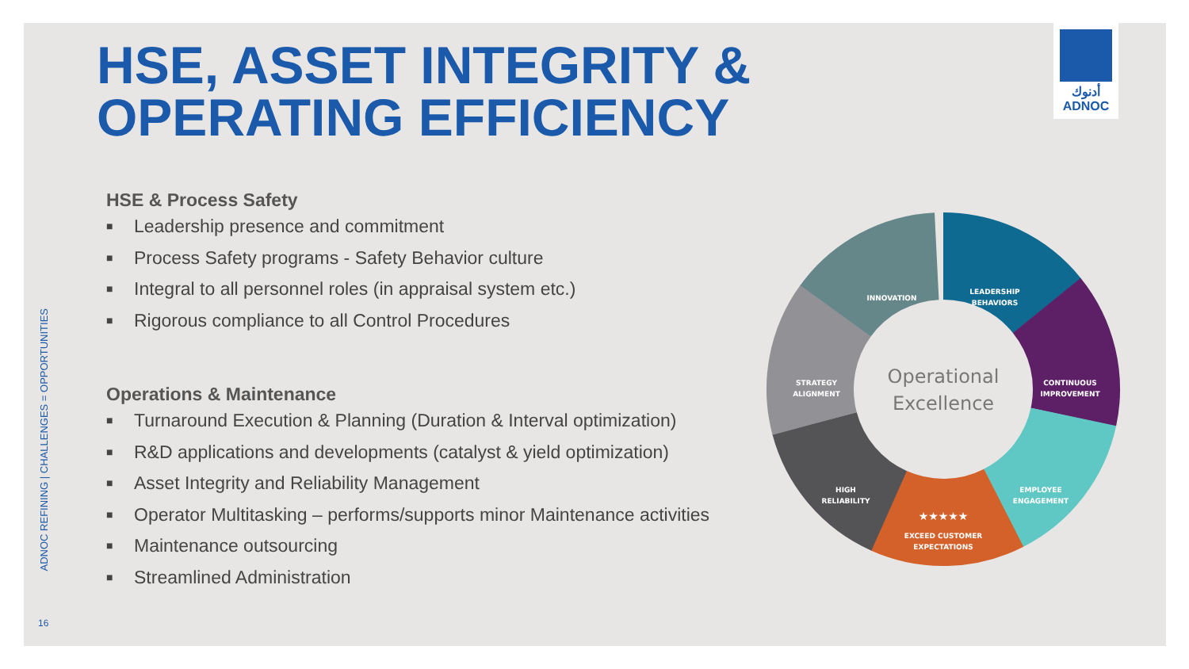HSE, ASSET INTEGRITY &
OPERATING EFFICIENCY
أدنوك
ADNOC
HSE & Process Safety
■ Leadership presence and commitment
■ Process Safety programs - Safety Behavior culture
■ Integral to all personnel roles (in appraisal system etc.)
■ Rigorous compliance to all Control Procedures
Operations & Maintenance
■ Turnaround Execution & Planning (Duration & Interval optimization)
■ R&D applications and developments (catalyst & yield optimization)
■ Asset Integrity and Reliability Management
■ Operator Multitasking – performs/supports minor Maintenance activities
■ Maintenance outsourcing
■ Streamlined Administration
LEADERSHIP
BEHAVIORS
INNOVATION
CONTINUOUS
IMPROVEMENT
STRATEGY
ALIGNMENT
EMPLOYEE
ENGAGEMENT
HIGH
RELIABILITY
★★★★★
EXCEED CUSTOMER
EXPECTATIONS
Operational
Excellence
ADNOC REFINING | CHALLENGES = OPPORTUNITIES
16